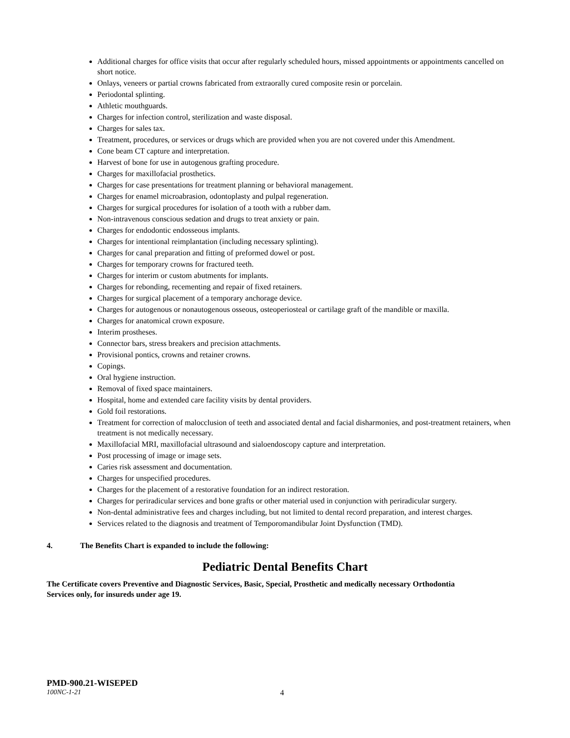Additional charges for office visits that occur after regularly scheduled hours, missed appointments or appointments cancelled on short notice.
Onlays, veneers or partial crowns fabricated from extraorally cured composite resin or porcelain.
Periodontal splinting.
Athletic mouthguards.
Charges for infection control, sterilization and waste disposal.
Charges for sales tax.
Treatment, procedures, or services or drugs which are provided when you are not covered under this Amendment.
Cone beam CT capture and interpretation.
Harvest of bone for use in autogenous grafting procedure.
Charges for maxillofacial prosthetics.
Charges for case presentations for treatment planning or behavioral management.
Charges for enamel microabrasion, odontoplasty and pulpal regeneration.
Charges for surgical procedures for isolation of a tooth with a rubber dam.
Non-intravenous conscious sedation and drugs to treat anxiety or pain.
Charges for endodontic endosseous implants.
Charges for intentional reimplantation (including necessary splinting).
Charges for canal preparation and fitting of preformed dowel or post.
Charges for temporary crowns for fractured teeth.
Charges for interim or custom abutments for implants.
Charges for rebonding, recementing and repair of fixed retainers.
Charges for surgical placement of a temporary anchorage device.
Charges for autogenous or nonautogenous osseous, osteoperiosteal or cartilage graft of the mandible or maxilla.
Charges for anatomical crown exposure.
Interim prostheses.
Connector bars, stress breakers and precision attachments.
Provisional pontics, crowns and retainer crowns.
Copings.
Oral hygiene instruction.
Removal of fixed space maintainers.
Hospital, home and extended care facility visits by dental providers.
Gold foil restorations.
Treatment for correction of malocclusion of teeth and associated dental and facial disharmonies, and post-treatment retainers, when treatment is not medically necessary.
Maxillofacial MRI, maxillofacial ultrasound and sialoendoscopy capture and interpretation.
Post processing of image or image sets.
Caries risk assessment and documentation.
Charges for unspecified procedures.
Charges for the placement of a restorative foundation for an indirect restoration.
Charges for periradicular services and bone grafts or other material used in conjunction with periradicular surgery.
Non-dental administrative fees and charges including, but not limited to dental record preparation, and interest charges.
Services related to the diagnosis and treatment of Temporomandibular Joint Dysfunction (TMD).
4. The Benefits Chart is expanded to include the following:
Pediatric Dental Benefits Chart
The Certificate covers Preventive and Diagnostic Services, Basic, Special, Prosthetic and medically necessary Orthodontia Services only, for insureds under age 19.
PMD-900.21-WISEPED
100NC-1-21 4